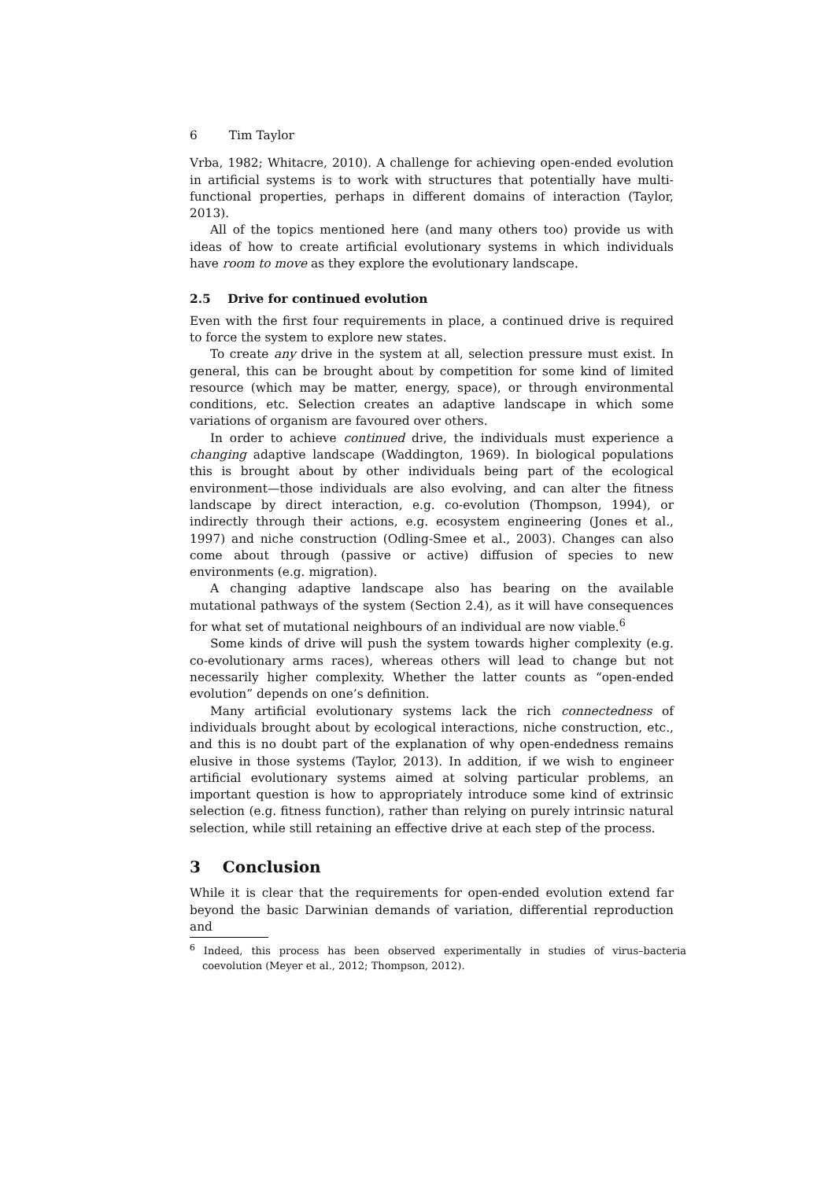6 Tim Taylor
Vrba, 1982; Whitacre, 2010). A challenge for achieving open-ended evolution in artificial systems is to work with structures that potentially have multi-functional properties, perhaps in different domains of interaction (Taylor, 2013).
All of the topics mentioned here (and many others too) provide us with ideas of how to create artificial evolutionary systems in which individuals have room to move as they explore the evolutionary landscape.
2.5 Drive for continued evolution
Even with the first four requirements in place, a continued drive is required to force the system to explore new states.
To create any drive in the system at all, selection pressure must exist. In general, this can be brought about by competition for some kind of limited resource (which may be matter, energy, space), or through environmental conditions, etc. Selection creates an adaptive landscape in which some variations of organism are favoured over others.
In order to achieve continued drive, the individuals must experience a changing adaptive landscape (Waddington, 1969). In biological populations this is brought about by other individuals being part of the ecological environment—those individuals are also evolving, and can alter the fitness landscape by direct interaction, e.g. co-evolution (Thompson, 1994), or indirectly through their actions, e.g. ecosystem engineering (Jones et al., 1997) and niche construction (Odling-Smee et al., 2003). Changes can also come about through (passive or active) diffusion of species to new environments (e.g. migration).
A changing adaptive landscape also has bearing on the available mutational pathways of the system (Section 2.4), as it will have consequences for what set of mutational neighbours of an individual are now viable.<sup>6</sup>
Some kinds of drive will push the system towards higher complexity (e.g. co-evolutionary arms races), whereas others will lead to change but not necessarily higher complexity. Whether the latter counts as “open-ended evolution” depends on one’s definition.
Many artificial evolutionary systems lack the rich connectedness of individuals brought about by ecological interactions, niche construction, etc., and this is no doubt part of the explanation of why open-endedness remains elusive in those systems (Taylor, 2013). In addition, if we wish to engineer artificial evolutionary systems aimed at solving particular problems, an important question is how to appropriately introduce some kind of extrinsic selection (e.g. fitness function), rather than relying on purely intrinsic natural selection, while still retaining an effective drive at each step of the process.
3 Conclusion
While it is clear that the requirements for open-ended evolution extend far beyond the basic Darwinian demands of variation, differential reproduction and
<sup>6</sup> Indeed, this process has been observed experimentally in studies of virus–bacteria coevolution (Meyer et al., 2012; Thompson, 2012).